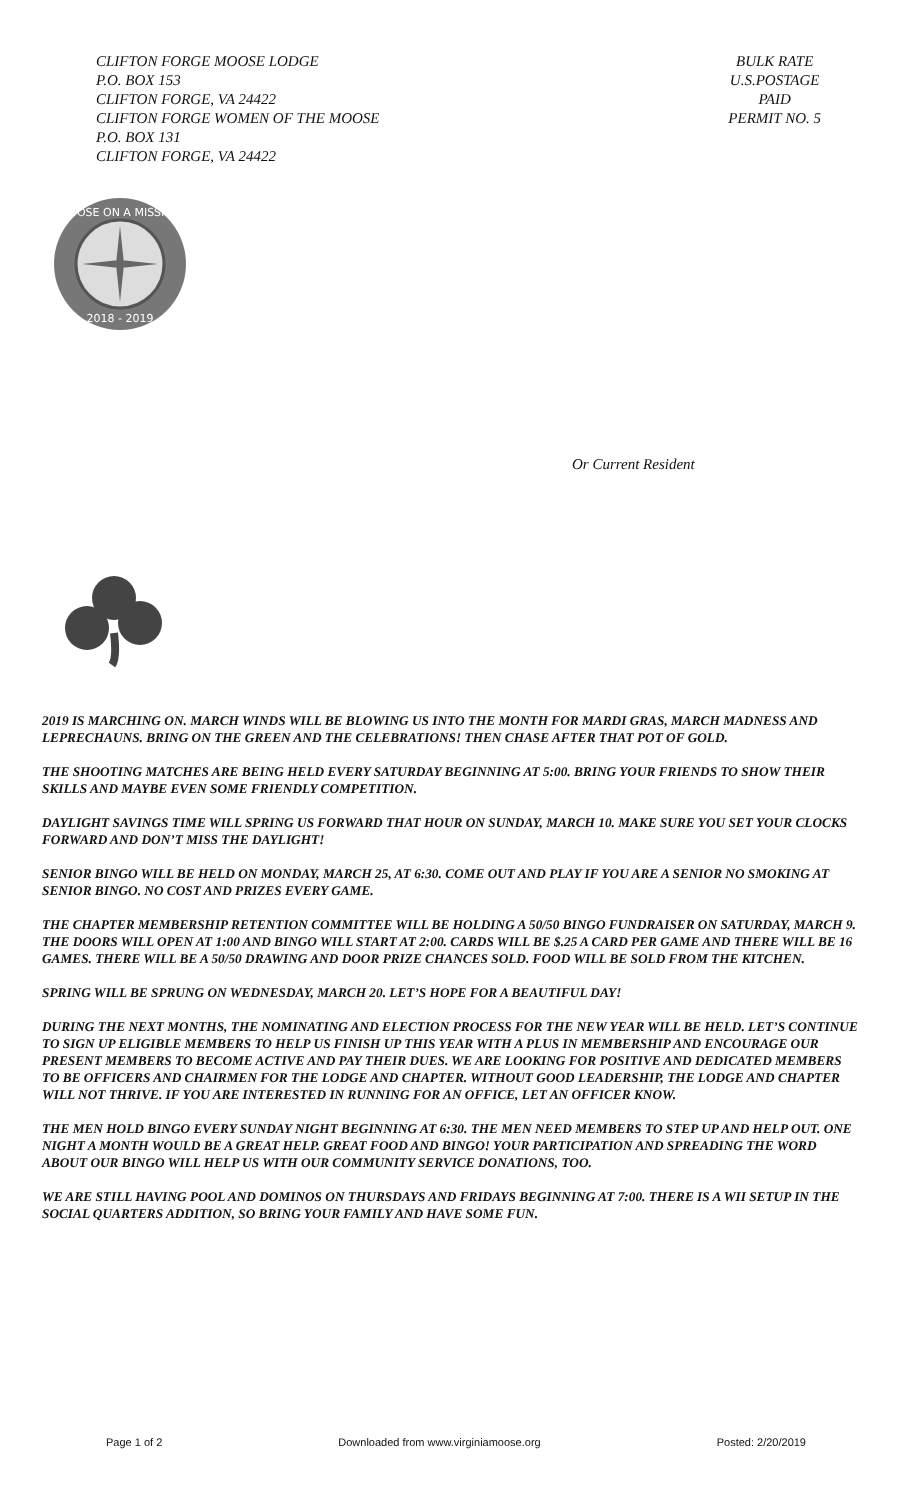CLIFTON FORGE MOOSE LODGE
P.O. BOX 153
CLIFTON FORGE, VA 24422
CLIFTON FORGE WOMEN OF THE MOOSE
P.O. BOX 131
CLIFTON FORGE, VA 24422
BULK RATE
U.S.POSTAGE
PAID
PERMIT NO. 5
MOOSE ON A MISSION
2018 - 2019
Or Current Resident
2019 IS MARCHING ON. MARCH WINDS WILL BE BLOWING US INTO THE MONTH FOR MARDI GRAS, MARCH MADNESS AND LEPRECHAUNS. BRING ON THE GREEN AND THE CELEBRATIONS! THEN CHASE AFTER THAT POT OF GOLD.
THE SHOOTING MATCHES ARE BEING HELD EVERY SATURDAY BEGINNING AT 5:00. BRING YOUR FRIENDS TO SHOW THEIR SKILLS AND MAYBE EVEN SOME FRIENDLY COMPETITION.
DAYLIGHT SAVINGS TIME WILL SPRING US FORWARD THAT HOUR ON SUNDAY, MARCH 10. MAKE SURE YOU SET YOUR CLOCKS FORWARD AND DON’T MISS THE DAYLIGHT!
SENIOR BINGO WILL BE HELD ON MONDAY, MARCH 25, AT 6:30. COME OUT AND PLAY IF YOU ARE A SENIOR NO SMOKING AT SENIOR BINGO. NO COST AND PRIZES EVERY GAME.
THE CHAPTER MEMBERSHIP RETENTION COMMITTEE WILL BE HOLDING A 50/50 BINGO FUNDRAISER ON SATURDAY, MARCH 9. THE DOORS WILL OPEN AT 1:00 AND BINGO WILL START AT 2:00. CARDS WILL BE $.25 A CARD PER GAME AND THERE WILL BE 16 GAMES. THERE WILL BE A 50/50 DRAWING AND DOOR PRIZE CHANCES SOLD. FOOD WILL BE SOLD FROM THE KITCHEN.
SPRING WILL BE SPRUNG ON WEDNESDAY, MARCH 20. LET’S HOPE FOR A BEAUTIFUL DAY!
DURING THE NEXT MONTHS, THE NOMINATING AND ELECTION PROCESS FOR THE NEW YEAR WILL BE HELD. LET’S CONTINUE TO SIGN UP ELIGIBLE MEMBERS TO HELP US FINISH UP THIS YEAR WITH A PLUS IN MEMBERSHIP AND ENCOURAGE OUR PRESENT MEMBERS TO BECOME ACTIVE AND PAY THEIR DUES. WE ARE LOOKING FOR POSITIVE AND DEDICATED MEMBERS TO BE OFFICERS AND CHAIRMEN FOR THE LODGE AND CHAPTER. WITHOUT GOOD LEADERSHIP, THE LODGE AND CHAPTER WILL NOT THRIVE. IF YOU ARE INTERESTED IN RUNNING FOR AN OFFICE, LET AN OFFICER KNOW.
THE MEN HOLD BINGO EVERY SUNDAY NIGHT BEGINNING AT 6:30. THE MEN NEED MEMBERS TO STEP UP AND HELP OUT. ONE NIGHT A MONTH WOULD BE A GREAT HELP. GREAT FOOD AND BINGO! YOUR PARTICIPATION AND SPREADING THE WORD ABOUT OUR BINGO WILL HELP US WITH OUR COMMUNITY SERVICE DONATIONS, TOO.
WE ARE STILL HAVING POOL AND DOMINOS ON THURSDAYS AND FRIDAYS BEGINNING AT 7:00. THERE IS A WII SETUP IN THE SOCIAL QUARTERS ADDITION, SO BRING YOUR FAMILY AND HAVE SOME FUN.
Page 1 of 2 Downloaded from www.virginiamoose.org Posted: 2/20/2019